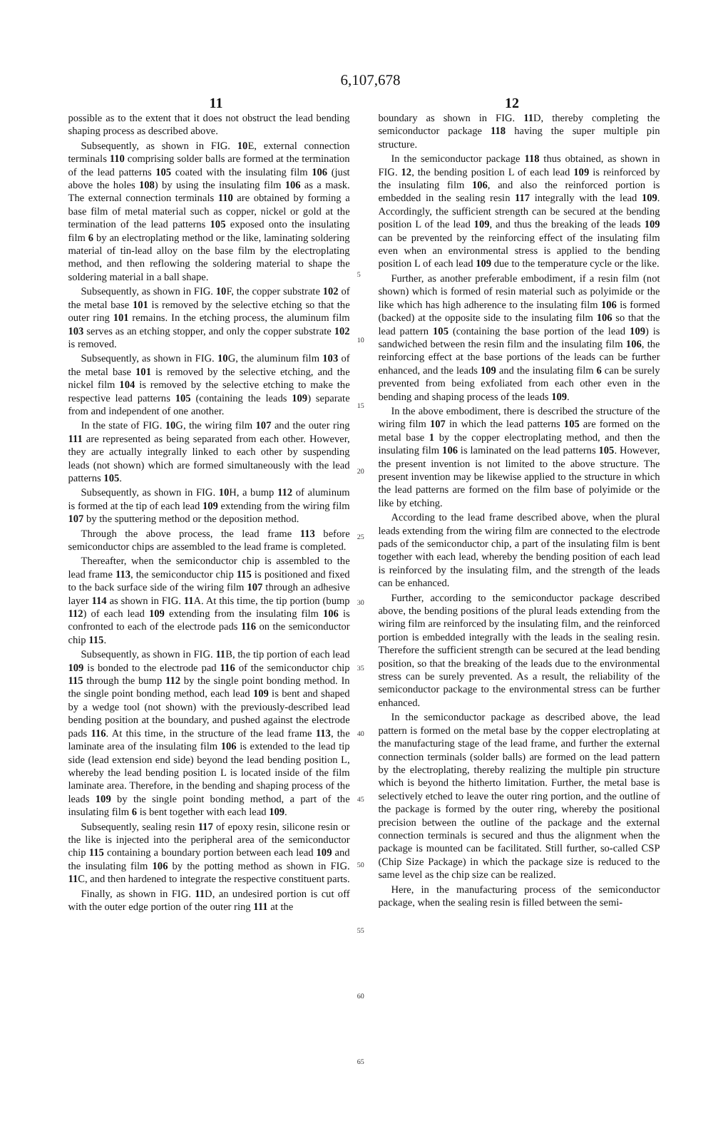6,107,678
11 12
possible as to the extent that it does not obstruct the lead bending shaping process as described above.
Subsequently, as shown in FIG. 10 E, external connection terminals 110 comprising solder balls are formed at the termination of the lead patterns 105 coated with the insulating film 106 (just above the holes 108) by using the insulating film 106 as a mask. The external connection terminals 110 are obtained by forming a base film of metal material such as copper, nickel or gold at the termination of the lead patterns 105 exposed onto the insulating film 6 by an electroplating method or the like, laminating soldering material of tin-lead alloy on the base film by the electroplating method, and then reflowing the soldering material to shape the soldering material in a ball shape.
Subsequently, as shown in FIG. 10 F, the copper substrate 102 of the metal base 101 is removed by the selective etching so that the outer ring 101 remains. In the etching process, the aluminum film 103 serves as an etching stopper, and only the copper substrate 102 is removed.
Subsequently, as shown in FIG. 10 G, the aluminum film 103 of the metal base 101 is removed by the selective etching, and the nickel film 104 is removed by the selective etching to make the respective lead patterns 105 (containing the leads 109) separate from and independent of one another.
In the state of FIG. 10 G, the wiring film 107 and the outer ring 111 are represented as being separated from each other. However, they are actually integrally linked to each other by suspending leads (not shown) which are formed simultaneously with the lead patterns 105.
Subsequently, as shown in FIG. 10 H, a bump 112 of aluminum is formed at the tip of each lead 109 extending from the wiring film 107 by the sputtering method or the deposition method.
Through the above process, the lead frame 113 before semiconductor chips are assembled to the lead frame is completed.
Thereafter, when the semiconductor chip is assembled to the lead frame 113, the semiconductor chip 115 is positioned and fixed to the back surface side of the wiring film 107 through an adhesive layer 114 as shown in FIG. 11 A. At this time, the tip portion (bump 112) of each lead 109 extending from the insulating film 106 is confronted to each of the electrode pads 116 on the semiconductor chip 115.
Subsequently, as shown in FIG. 11 B, the tip portion of each lead 109 is bonded to the electrode pad 116 of the semiconductor chip 115 through the bump 112 by the single point bonding method. In the single point bonding method, each lead 109 is bent and shaped by a wedge tool (not shown) with the previously-described lead bending position at the boundary, and pushed against the electrode pads 116. At this time, in the structure of the lead frame 113, the laminate area of the insulating film 106 is extended to the lead tip side (lead extension end side) beyond the lead bending position L, whereby the lead bending position L is located inside of the film laminate area. Therefore, in the bending and shaping process of the leads 109 by the single point bonding method, a part of the insulating film 6 is bent together with each lead 109.
Subsequently, sealing resin 117 of epoxy resin, silicone resin or the like is injected into the peripheral area of the semiconductor chip 115 containing a boundary portion between each lead 109 and the insulating film 106 by the potting method as shown in FIG. 11 C, and then hardened to integrate the respective constituent parts.
Finally, as shown in FIG. 11 D, an undesired portion is cut off with the outer edge portion of the outer ring 111 at the
5
10
15
20
25
30
35
40
45
50
55
60
65
boundary as shown in FIG. 11 D, thereby completing the semiconductor package 118 having the super multiple pin structure.
In the semiconductor package 118 thus obtained, as shown in FIG. 12, the bending position L of each lead 109 is reinforced by the insulating film 106, and also the reinforced portion is embedded in the sealing resin 117 integrally with the lead 109. Accordingly, the sufficient strength can be secured at the bending position L of the lead 109, and thus the breaking of the leads 109 can be prevented by the reinforcing effect of the insulating film even when an environmental stress is applied to the bending position L of each lead 109 due to the temperature cycle or the like.
Further, as another preferable embodiment, if a resin film (not shown) which is formed of resin material such as polyimide or the like which has high adherence to the insulating film 106 is formed (backed) at the opposite side to the insulating film 106 so that the lead pattern 105 (containing the base portion of the lead 109) is sandwiched between the resin film and the insulating film 106, the reinforcing effect at the base portions of the leads can be further enhanced, and the leads 109 and the insulating film 6 can be surely prevented from being exfoliated from each other even in the bending and shaping process of the leads 109.
In the above embodiment, there is described the structure of the wiring film 107 in which the lead patterns 105 are formed on the metal base 1 by the copper electroplating method, and then the insulating film 106 is laminated on the lead patterns 105. However, the present invention is not limited to the above structure. The present invention may be likewise applied to the structure in which the lead patterns are formed on the film base of polyimide or the like by etching.
According to the lead frame described above, when the plural leads extending from the wiring film are connected to the electrode pads of the semiconductor chip, a part of the insulating film is bent together with each lead, whereby the bending position of each lead is reinforced by the insulating film, and the strength of the leads can be enhanced.
Further, according to the semiconductor package described above, the bending positions of the plural leads extending from the wiring film are reinforced by the insulating film, and the reinforced portion is embedded integrally with the leads in the sealing resin. Therefore the sufficient strength can be secured at the lead bending position, so that the breaking of the leads due to the environmental stress can be surely prevented. As a result, the reliability of the semiconductor package to the environmental stress can be further enhanced.
In the semiconductor package as described above, the lead pattern is formed on the metal base by the copper electroplating at the manufacturing stage of the lead frame, and further the external connection terminals (solder balls) are formed on the lead pattern by the electroplating, thereby realizing the multiple pin structure which is beyond the hitherto limitation. Further, the metal base is selectively etched to leave the outer ring portion, and the outline of the package is formed by the outer ring, whereby the positional precision between the outline of the package and the external connection terminals is secured and thus the alignment when the package is mounted can be facilitated. Still further, so-called CSP (Chip Size Package) in which the package size is reduced to the same level as the chip size can be realized.
Here, in the manufacturing process of the semiconductor package, when the sealing resin is filled between the semi-